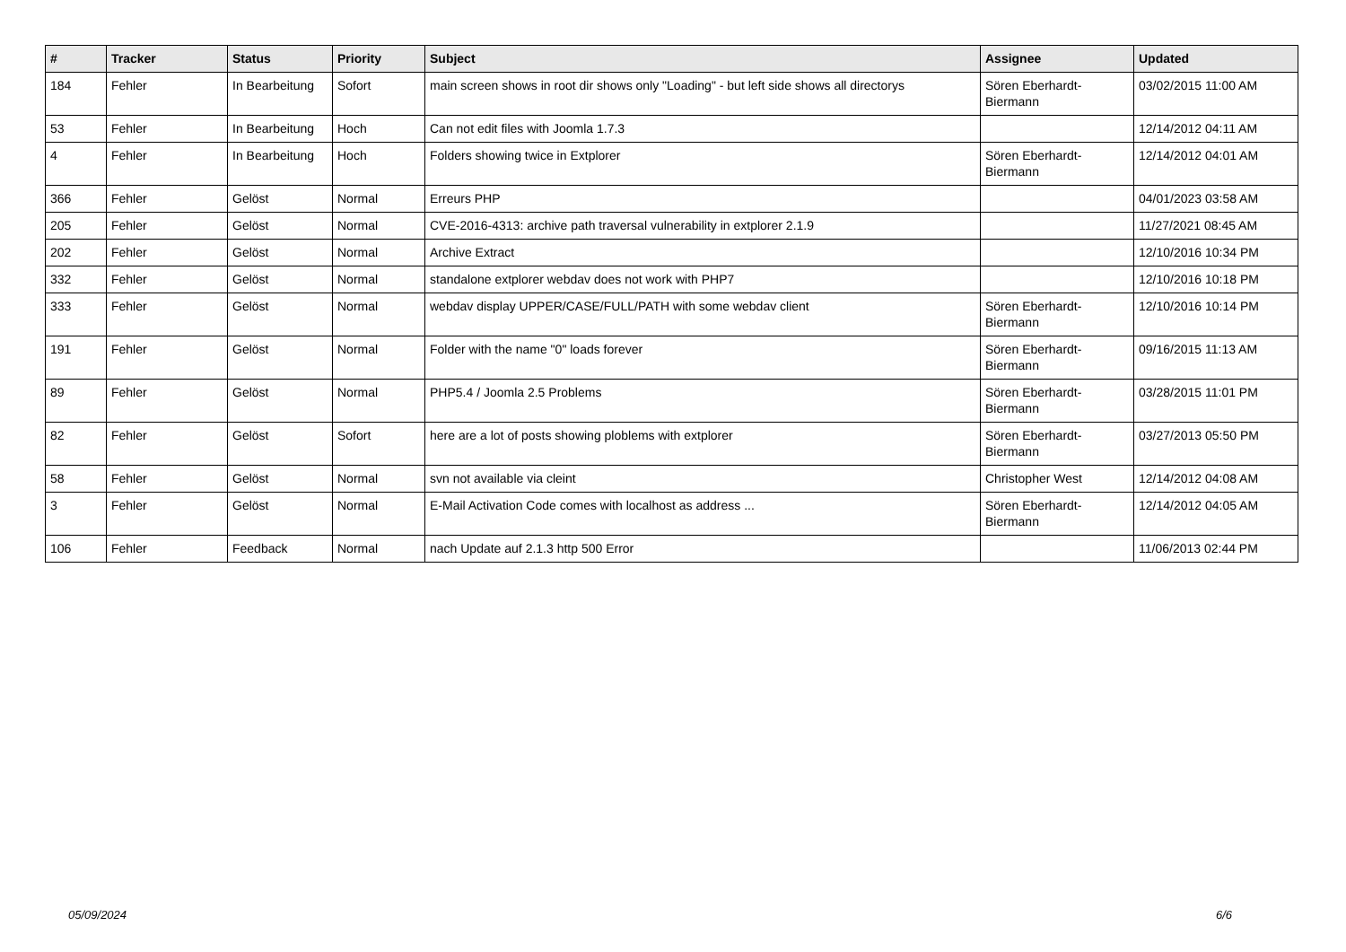| # | Tracker | Status | Priority | Subject | Assignee | Updated |
| --- | --- | --- | --- | --- | --- | --- |
| 184 | Fehler | In Bearbeitung | Sofort | main screen shows in root dir shows only "Loading" - but left side shows all directorys | Sören Eberhardt-Biermann | 03/02/2015 11:00 AM |
| 53 | Fehler | In Bearbeitung | Hoch | Can not edit files with Joomla 1.7.3 | | 12/14/2012 04:11 AM |
| 4 | Fehler | In Bearbeitung | Hoch | Folders showing twice in Extplorer | Sören Eberhardt-Biermann | 12/14/2012 04:01 AM |
| 366 | Fehler | Gelöst | Normal | Erreurs PHP | | 04/01/2023 03:58 AM |
| 205 | Fehler | Gelöst | Normal | CVE-2016-4313: archive path traversal vulnerability in extplorer 2.1.9 | | 11/27/2021 08:45 AM |
| 202 | Fehler | Gelöst | Normal | Archive Extract | | 12/10/2016 10:34 PM |
| 332 | Fehler | Gelöst | Normal | standalone extplorer webdav does not work with PHP7 | | 12/10/2016 10:18 PM |
| 333 | Fehler | Gelöst | Normal | webdav display UPPER/CASE/FULL/PATH with some webdav client | Sören Eberhardt-Biermann | 12/10/2016 10:14 PM |
| 191 | Fehler | Gelöst | Normal | Folder with the name "0" loads forever | Sören Eberhardt-Biermann | 09/16/2015 11:13 AM |
| 89 | Fehler | Gelöst | Normal | PHP5.4 / Joomla 2.5 Problems | Sören Eberhardt-Biermann | 03/28/2015 11:01 PM |
| 82 | Fehler | Gelöst | Sofort | here are a lot of posts showing ploblems with extplorer | Sören Eberhardt-Biermann | 03/27/2013 05:50 PM |
| 58 | Fehler | Gelöst | Normal | svn not available via cleint | Christopher West | 12/14/2012 04:08 AM |
| 3 | Fehler | Gelöst | Normal | E-Mail Activation Code comes with localhost as address ... | Sören Eberhardt-Biermann | 12/14/2012 04:05 AM |
| 106 | Fehler | Feedback | Normal | nach Update auf 2.1.3 http 500 Error | | 11/06/2013 02:44 PM |
05/09/2024 6/6